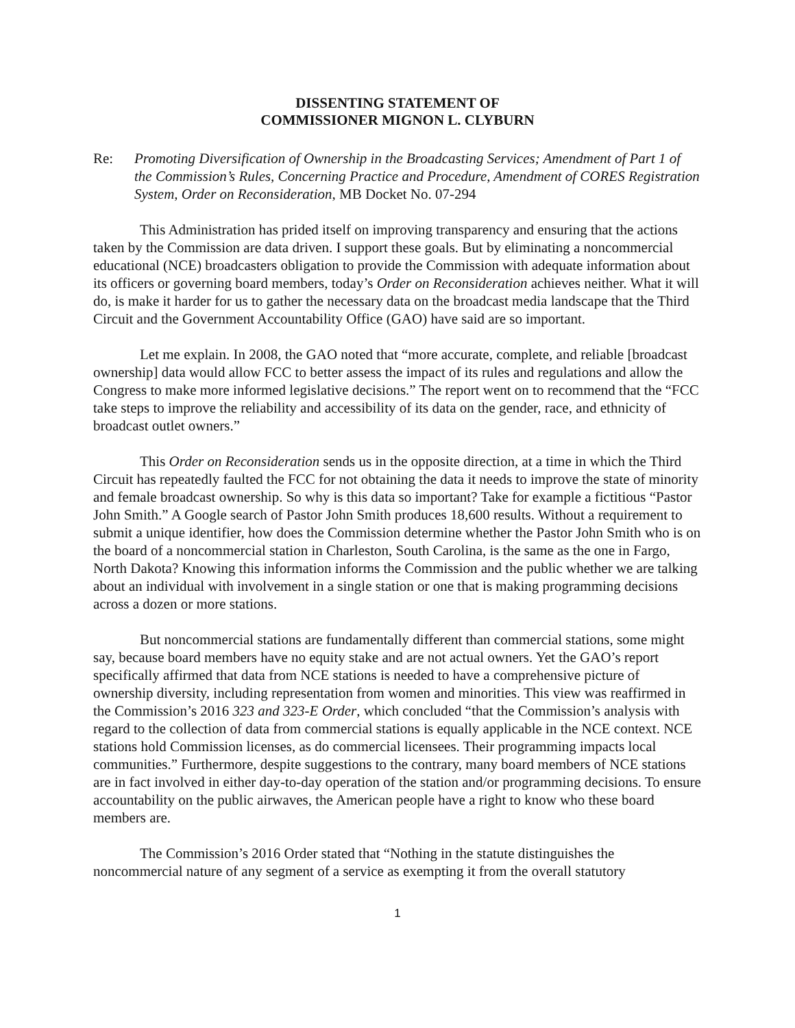DISSENTING STATEMENT OF
COMMISSIONER MIGNON L. CLYBURN
Re: Promoting Diversification of Ownership in the Broadcasting Services; Amendment of Part 1 of the Commission’s Rules, Concerning Practice and Procedure, Amendment of CORES Registration System, Order on Reconsideration, MB Docket No. 07-294
This Administration has prided itself on improving transparency and ensuring that the actions taken by the Commission are data driven. I support these goals. But by eliminating a noncommercial educational (NCE) broadcasters obligation to provide the Commission with adequate information about its officers or governing board members, today’s Order on Reconsideration achieves neither. What it will do, is make it harder for us to gather the necessary data on the broadcast media landscape that the Third Circuit and the Government Accountability Office (GAO) have said are so important.
Let me explain. In 2008, the GAO noted that “more accurate, complete, and reliable [broadcast ownership] data would allow FCC to better assess the impact of its rules and regulations and allow the Congress to make more informed legislative decisions.” The report went on to recommend that the “FCC take steps to improve the reliability and accessibility of its data on the gender, race, and ethnicity of broadcast outlet owners.”
This Order on Reconsideration sends us in the opposite direction, at a time in which the Third Circuit has repeatedly faulted the FCC for not obtaining the data it needs to improve the state of minority and female broadcast ownership. So why is this data so important? Take for example a fictitious “Pastor John Smith.” A Google search of Pastor John Smith produces 18,600 results. Without a requirement to submit a unique identifier, how does the Commission determine whether the Pastor John Smith who is on the board of a noncommercial station in Charleston, South Carolina, is the same as the one in Fargo, North Dakota? Knowing this information informs the Commission and the public whether we are talking about an individual with involvement in a single station or one that is making programming decisions across a dozen or more stations.
But noncommercial stations are fundamentally different than commercial stations, some might say, because board members have no equity stake and are not actual owners. Yet the GAO’s report specifically affirmed that data from NCE stations is needed to have a comprehensive picture of ownership diversity, including representation from women and minorities. This view was reaffirmed in the Commission’s 2016 323 and 323-E Order, which concluded “that the Commission’s analysis with regard to the collection of data from commercial stations is equally applicable in the NCE context. NCE stations hold Commission licenses, as do commercial licensees. Their programming impacts local communities.” Furthermore, despite suggestions to the contrary, many board members of NCE stations are in fact involved in either day-to-day operation of the station and/or programming decisions. To ensure accountability on the public airwaves, the American people have a right to know who these board members are.
The Commission’s 2016 Order stated that “Nothing in the statute distinguishes the noncommercial nature of any segment of a service as exempting it from the overall statutory
1